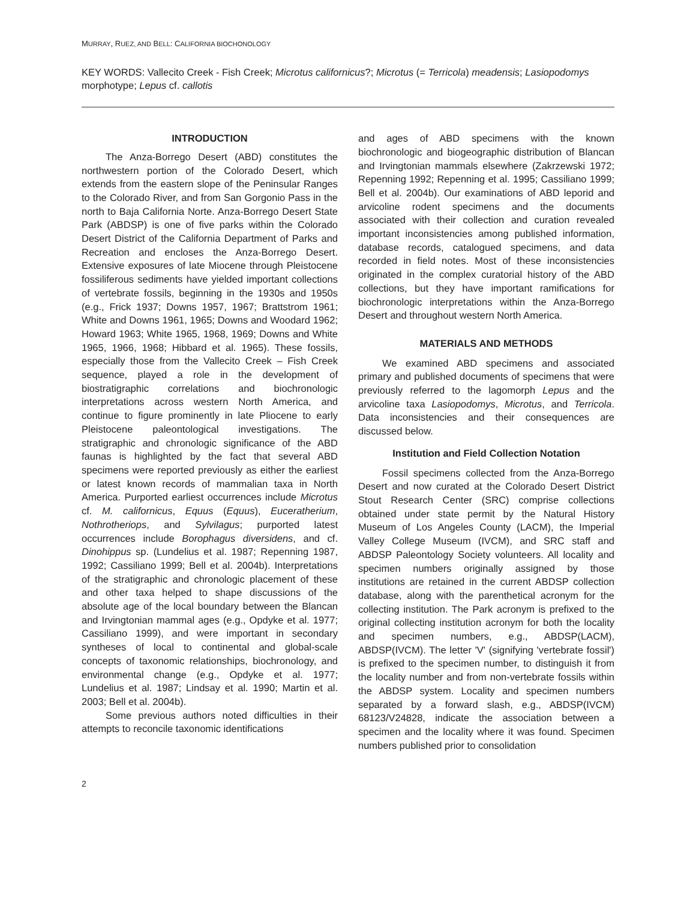MURRAY, RUEZ, AND BELL: CALIFORNIA BIOCHONOLOGY
KEY WORDS: Vallecito Creek - Fish Creek; Microtus californicus?; Microtus (= Terricola) meadensis; Lasiopodomys morphotype; Lepus cf. callotis
INTRODUCTION
The Anza-Borrego Desert (ABD) constitutes the northwestern portion of the Colorado Desert, which extends from the eastern slope of the Peninsular Ranges to the Colorado River, and from San Gorgonio Pass in the north to Baja California Norte. Anza-Borrego Desert State Park (ABDSP) is one of five parks within the Colorado Desert District of the California Department of Parks and Recreation and encloses the Anza-Borrego Desert. Extensive exposures of late Miocene through Pleistocene fossiliferous sediments have yielded important collections of vertebrate fossils, beginning in the 1930s and 1950s (e.g., Frick 1937; Downs 1957, 1967; Brattstrom 1961; White and Downs 1961, 1965; Downs and Woodard 1962; Howard 1963; White 1965, 1968, 1969; Downs and White 1965, 1966, 1968; Hibbard et al. 1965). These fossils, especially those from the Vallecito Creek – Fish Creek sequence, played a role in the development of biostratigraphic correlations and biochronologic interpretations across western North America, and continue to figure prominently in late Pliocene to early Pleistocene paleontological investigations. The stratigraphic and chronologic significance of the ABD faunas is highlighted by the fact that several ABD specimens were reported previously as either the earliest or latest known records of mammalian taxa in North America. Purported earliest occurrences include Microtus cf. M. californicus, Equus (Equus), Euceratherium, Nothrotheriops, and Sylvilagus; purported latest occurrences include Borophagus diversidens, and cf. Dinohippus sp. (Lundelius et al. 1987; Repenning 1987, 1992; Cassiliano 1999; Bell et al. 2004b). Interpretations of the stratigraphic and chronologic placement of these and other taxa helped to shape discussions of the absolute age of the local boundary between the Blancan and Irvingtonian mammal ages (e.g., Opdyke et al. 1977; Cassiliano 1999), and were important in secondary syntheses of local to continental and global-scale concepts of taxonomic relationships, biochronology, and environmental change (e.g., Opdyke et al. 1977; Lundelius et al. 1987; Lindsay et al. 1990; Martin et al. 2003; Bell et al. 2004b).
Some previous authors noted difficulties in their attempts to reconcile taxonomic identifications
and ages of ABD specimens with the known biochronologic and biogeographic distribution of Blancan and Irvingtonian mammals elsewhere (Zakrzewski 1972; Repenning 1992; Repenning et al. 1995; Cassiliano 1999; Bell et al. 2004b). Our examinations of ABD leporid and arvicoline rodent specimens and the documents associated with their collection and curation revealed important inconsistencies among published information, database records, catalogued specimens, and data recorded in field notes. Most of these inconsistencies originated in the complex curatorial history of the ABD collections, but they have important ramifications for biochronologic interpretations within the Anza-Borrego Desert and throughout western North America.
MATERIALS AND METHODS
We examined ABD specimens and associated primary and published documents of specimens that were previously referred to the lagomorph Lepus and the arvicoline taxa Lasiopodomys, Microtus, and Terricola. Data inconsistencies and their consequences are discussed below.
Institution and Field Collection Notation
Fossil specimens collected from the Anza-Borrego Desert and now curated at the Colorado Desert District Stout Research Center (SRC) comprise collections obtained under state permit by the Natural History Museum of Los Angeles County (LACM), the Imperial Valley College Museum (IVCM), and SRC staff and ABDSP Paleontology Society volunteers. All locality and specimen numbers originally assigned by those institutions are retained in the current ABDSP collection database, along with the parenthetical acronym for the collecting institution. The Park acronym is prefixed to the original collecting institution acronym for both the locality and specimen numbers, e.g., ABDSP(LACM), ABDSP(IVCM). The letter 'V' (signifying 'vertebrate fossil') is prefixed to the specimen number, to distinguish it from the locality number and from non-vertebrate fossils within the ABDSP system. Locality and specimen numbers separated by a forward slash, e.g., ABDSP(IVCM) 68123/V24828, indicate the association between a specimen and the locality where it was found. Specimen numbers published prior to consolidation
2